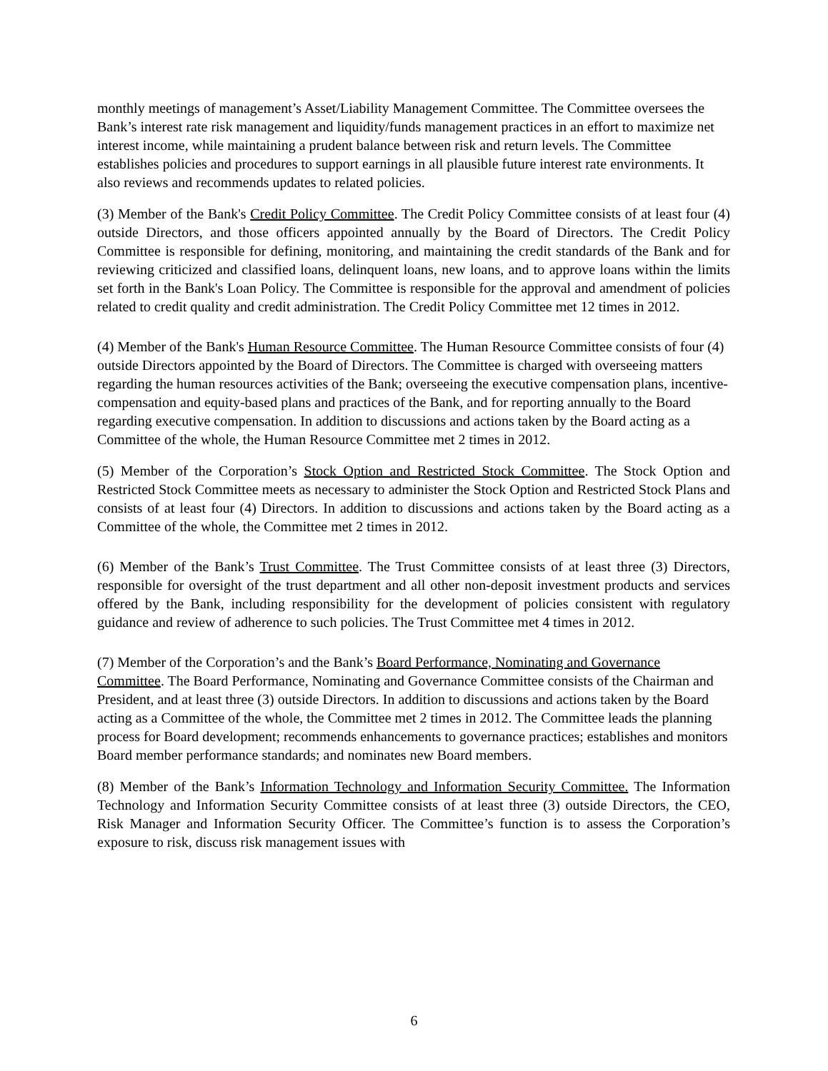monthly meetings of management’s Asset/Liability Management Committee. The Committee oversees the Bank’s interest rate risk management and liquidity/funds management practices in an effort to maximize net interest income, while maintaining a prudent balance between risk and return levels. The Committee establishes policies and procedures to support earnings in all plausible future interest rate environments. It also reviews and recommends updates to related policies.
(3) Member of the Bank's Credit Policy Committee. The Credit Policy Committee consists of at least four (4) outside Directors, and those officers appointed annually by the Board of Directors. The Credit Policy Committee is responsible for defining, monitoring, and maintaining the credit standards of the Bank and for reviewing criticized and classified loans, delinquent loans, new loans, and to approve loans within the limits set forth in the Bank's Loan Policy. The Committee is responsible for the approval and amendment of policies related to credit quality and credit administration. The Credit Policy Committee met 12 times in 2012.
(4) Member of the Bank's Human Resource Committee. The Human Resource Committee consists of four (4) outside Directors appointed by the Board of Directors. The Committee is charged with overseeing matters regarding the human resources activities of the Bank; overseeing the executive compensation plans, incentive-compensation and equity-based plans and practices of the Bank, and for reporting annually to the Board regarding executive compensation. In addition to discussions and actions taken by the Board acting as a Committee of the whole, the Human Resource Committee met 2 times in 2012.
(5) Member of the Corporation’s Stock Option and Restricted Stock Committee. The Stock Option and Restricted Stock Committee meets as necessary to administer the Stock Option and Restricted Stock Plans and consists of at least four (4) Directors. In addition to discussions and actions taken by the Board acting as a Committee of the whole, the Committee met 2 times in 2012.
(6) Member of the Bank’s Trust Committee. The Trust Committee consists of at least three (3) Directors, responsible for oversight of the trust department and all other non-deposit investment products and services offered by the Bank, including responsibility for the development of policies consistent with regulatory guidance and review of adherence to such policies. The Trust Committee met 4 times in 2012.
(7) Member of the Corporation’s and the Bank’s Board Performance, Nominating and Governance Committee. The Board Performance, Nominating and Governance Committee consists of the Chairman and President, and at least three (3) outside Directors. In addition to discussions and actions taken by the Board acting as a Committee of the whole, the Committee met 2 times in 2012. The Committee leads the planning process for Board development; recommends enhancements to governance practices; establishes and monitors Board member performance standards; and nominates new Board members.
(8) Member of the Bank’s Information Technology and Information Security Committee. The Information Technology and Information Security Committee consists of at least three (3) outside Directors, the CEO, Risk Manager and Information Security Officer. The Committee’s function is to assess the Corporation’s exposure to risk, discuss risk management issues with
6